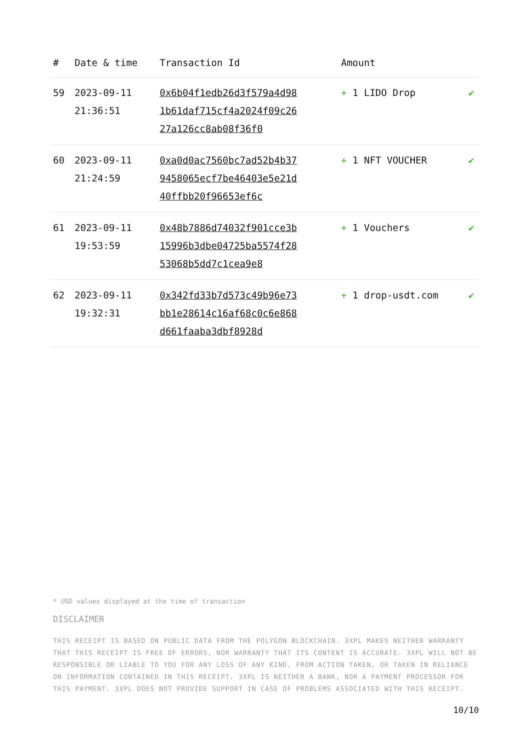| # | Date & time | Transaction Id | Amount | |
| --- | --- | --- | --- | --- |
| 59 | 2023-09-11 21:36:51 | 0x6b04f1edb26d3f579a4d981b61daf715cf4a2024f09c2627a126cc8ab08f36f0 | + 1 LIDO Drop | ✔ |
| 60 | 2023-09-11 21:24:59 | 0xa0d0ac7560bc7ad52b4b379458065ecf7be46403e5e21d40ffbb20f96653ef6c | + 1 NFT VOUCHER | ✔ |
| 61 | 2023-09-11 19:53:59 | 0x48b7886d74032f901cce3b15996b3dbe04725ba5574f2853068b5dd7c1cea9e8 | + 1 Vouchers | ✔ |
| 62 | 2023-09-11 19:32:31 | 0x342fd33b7d573c49b96e73bb1e28614c16af68c0c6e868d661faaba3dbf8928d | + 1 drop-usdt.com | ✔ |
* USD values displayed at the time of transaction
DISCLAIMER
THIS RECEIPT IS BASED ON PUBLIC DATA FROM THE POLYGON BLOCKCHAIN. 3XPL MAKES NEITHER WARRANTY THAT THIS RECEIPT IS FREE OF ERRORS, NOR WARRANTY THAT ITS CONTENT IS ACCURATE. 3XPL WILL NOT BE RESPONSIBLE OR LIABLE TO YOU FOR ANY LOSS OF ANY KIND, FROM ACTION TAKEN, OR TAKEN IN RELIANCE ON INFORMATION CONTAINED IN THIS RECEIPT. 3XPL IS NEITHER A BANK, NOR A PAYMENT PROCESSOR FOR THIS PAYMENT. 3XPL DOES NOT PROVIDE SUPPORT IN CASE OF PROBLEMS ASSOCIATED WITH THIS RECEIPT.
10/10